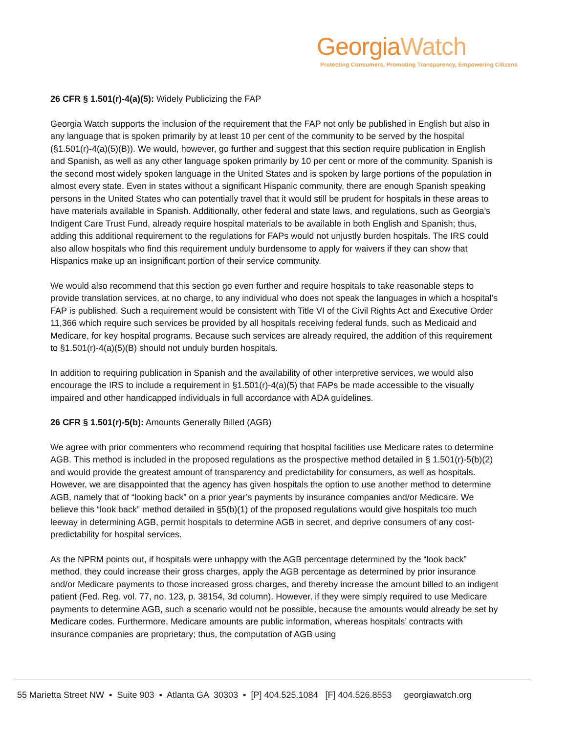GeorgiaWatch
Protecting Consumers, Promoting Transparency, Empowering Citizens
26 CFR § 1.501(r)-4(a)(5): Widely Publicizing the FAP
Georgia Watch supports the inclusion of the requirement that the FAP not only be published in English but also in any language that is spoken primarily by at least 10 per cent of the community to be served by the hospital (§1.501(r)-4(a)(5)(B)). We would, however, go further and suggest that this section require publication in English and Spanish, as well as any other language spoken primarily by 10 per cent or more of the community. Spanish is the second most widely spoken language in the United States and is spoken by large portions of the population in almost every state. Even in states without a significant Hispanic community, there are enough Spanish speaking persons in the United States who can potentially travel that it would still be prudent for hospitals in these areas to have materials available in Spanish. Additionally, other federal and state laws, and regulations, such as Georgia’s Indigent Care Trust Fund, already require hospital materials to be available in both English and Spanish; thus, adding this additional requirement to the regulations for FAPs would not unjustly burden hospitals. The IRS could also allow hospitals who find this requirement unduly burdensome to apply for waivers if they can show that Hispanics make up an insignificant portion of their service community.
We would also recommend that this section go even further and require hospitals to take reasonable steps to provide translation services, at no charge, to any individual who does not speak the languages in which a hospital’s FAP is published. Such a requirement would be consistent with Title VI of the Civil Rights Act and Executive Order 11,366 which require such services be provided by all hospitals receiving federal funds, such as Medicaid and Medicare, for key hospital programs. Because such services are already required, the addition of this requirement to §1.501(r)-4(a)(5)(B) should not unduly burden hospitals.
In addition to requiring publication in Spanish and the availability of other interpretive services, we would also encourage the IRS to include a requirement in §1.501(r)-4(a)(5) that FAPs be made accessible to the visually impaired and other handicapped individuals in full accordance with ADA guidelines.
26 CFR § 1.501(r)-5(b): Amounts Generally Billed (AGB)
We agree with prior commenters who recommend requiring that hospital facilities use Medicare rates to determine AGB. This method is included in the proposed regulations as the prospective method detailed in § 1.501(r)-5(b)(2) and would provide the greatest amount of transparency and predictability for consumers, as well as hospitals. However, we are disappointed that the agency has given hospitals the option to use another method to determine AGB, namely that of “looking back” on a prior year’s payments by insurance companies and/or Medicare. We believe this “look back” method detailed in §5(b)(1) of the proposed regulations would give hospitals too much leeway in determining AGB, permit hospitals to determine AGB in secret, and deprive consumers of any cost-predictability for hospital services.
As the NPRM points out, if hospitals were unhappy with the AGB percentage determined by the “look back” method, they could increase their gross charges, apply the AGB percentage as determined by prior insurance and/or Medicare payments to those increased gross charges, and thereby increase the amount billed to an indigent patient (Fed. Reg. vol. 77, no. 123, p. 38154, 3d column). However, if they were simply required to use Medicare payments to determine AGB, such a scenario would not be possible, because the amounts would already be set by Medicare codes. Furthermore, Medicare amounts are public information, whereas hospitals’ contracts with insurance companies are proprietary; thus, the computation of AGB using
55 Marietta Street NW ▪ Suite 903 ▪ Atlanta GA 30303 ▪ [P] 404.525.1084 [F] 404.526.8553 georgiawatch.org